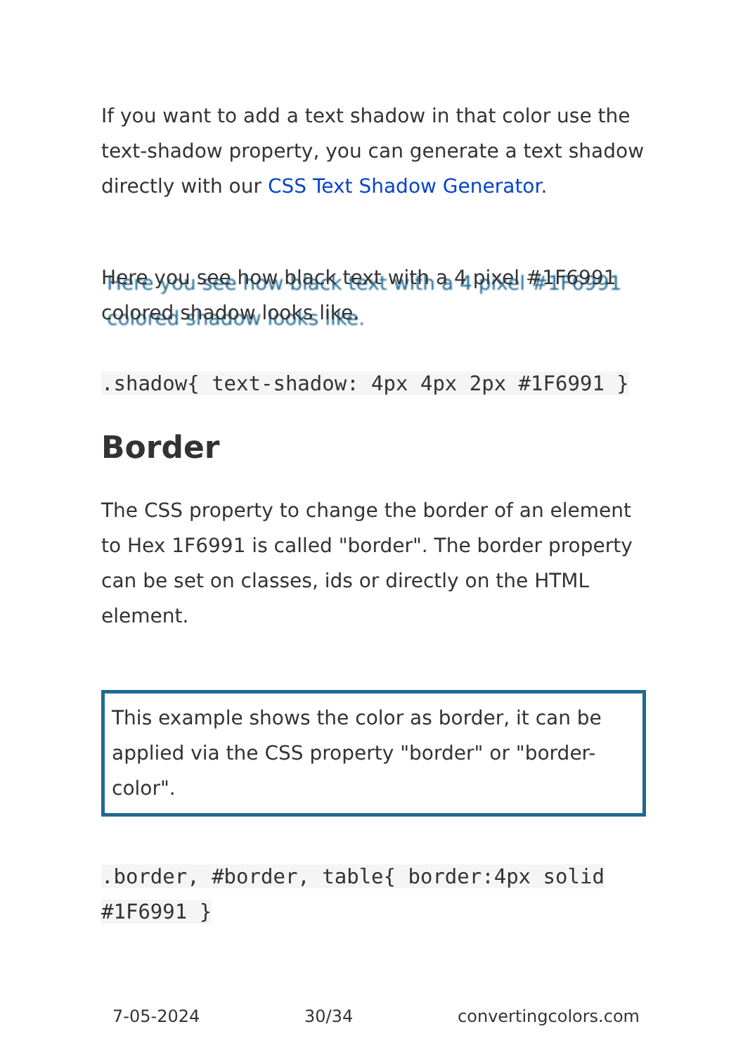If you want to add a text shadow in that color use the text-shadow property, you can generate a text shadow directly with our CSS Text Shadow Generator.
Here you see how black text with a 4 pixel #1F6991 colored shadow looks like.
.shadow{ text-shadow: 4px 4px 2px #1F6991 }
Border
The CSS property to change the border of an element to Hex 1F6991 is called "border". The border property can be set on classes, ids or directly on the HTML element.
This example shows the color as border, it can be applied via the CSS property "border" or "border-color".
.border, #border, table{ border:4px solid #1F6991 }
7-05-2024 30/34 convertingcolors.com